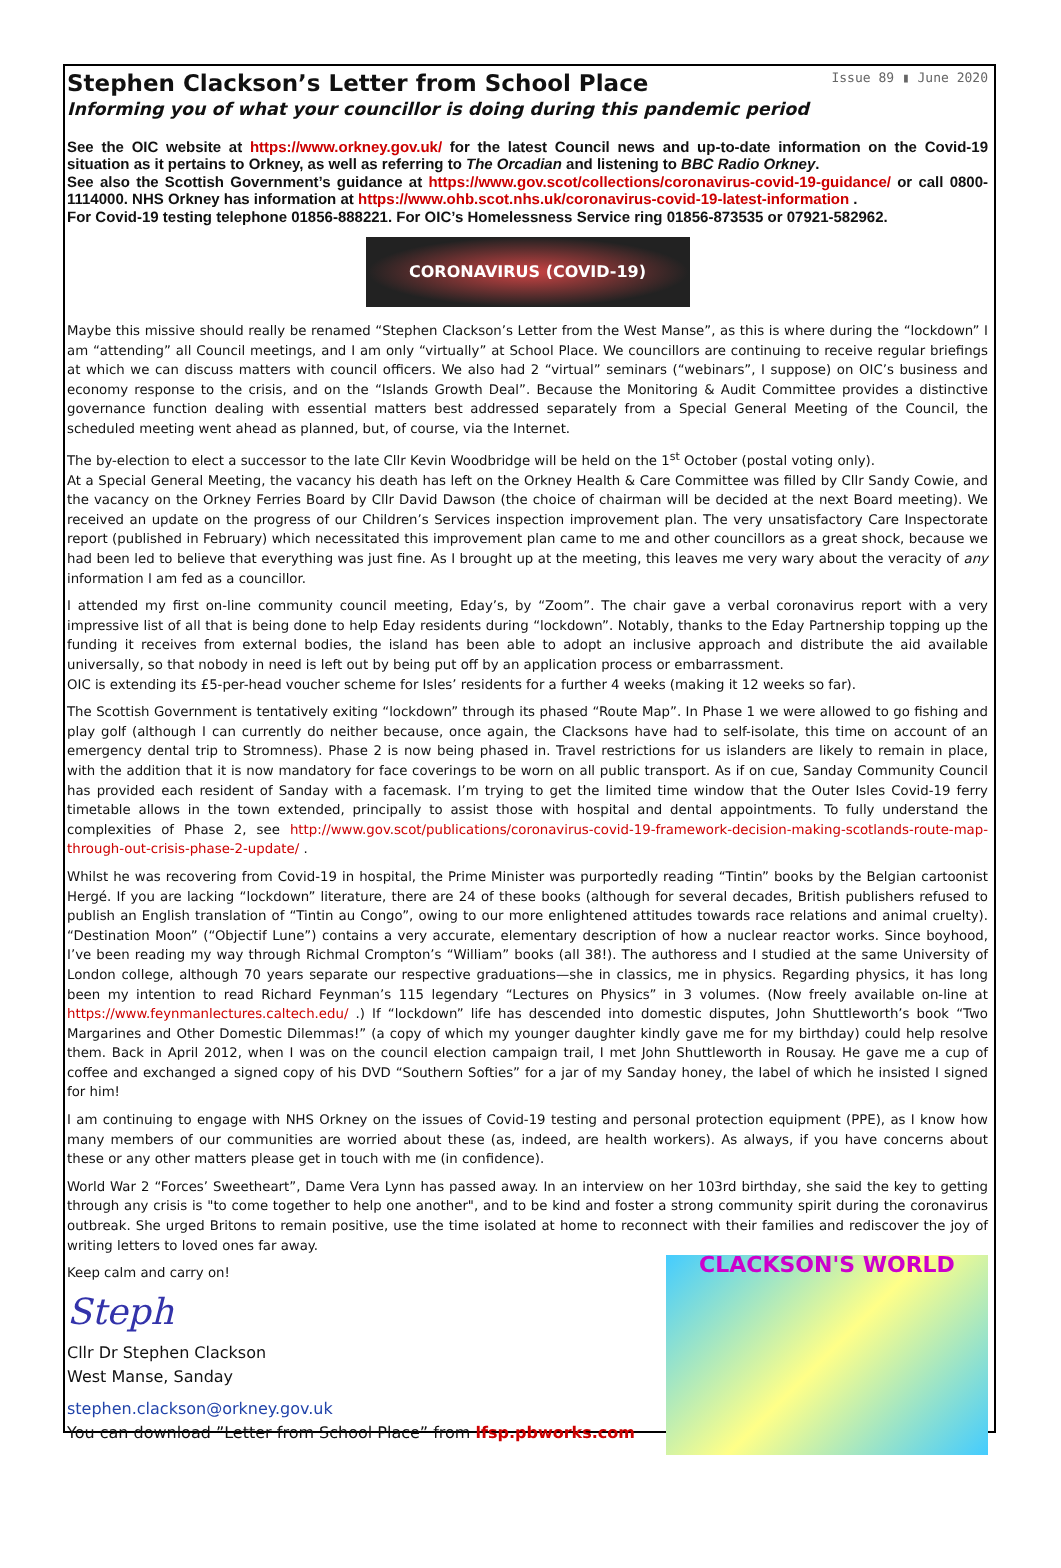Stephen Clackson’s Letter from School Place
Issue 89 ▮ June 2020
Informing you of what your councillor is doing during this pandemic period
See the OIC website at https://www.orkney.gov.uk/ for the latest Council news and up-to-date information on the Covid-19 situation as it pertains to Orkney, as well as referring to The Orcadian and listening to BBC Radio Orkney.
See also the Scottish Government’s guidance at https://www.gov.scot/collections/coronavirus-covid-19-guidance/ or call 0800-1114000. NHS Orkney has information at https://www.ohb.scot.nhs.uk/coronavirus-covid-19-latest-information .
For Covid-19 testing telephone 01856-888221. For OIC’s Homelessness Service ring 01856-873535 or 07921-582962.
CORONAVIRUS (COVID-19)
Maybe this missive should really be renamed “Stephen Clackson’s Letter from the West Manse”, as this is where during the “lockdown” I am “attending” all Council meetings, and I am only “virtually” at School Place. We councillors are continuing to receive regular briefings at which we can discuss matters with council officers. We also had 2 “virtual” seminars (“webinars”, I suppose) on OIC’s business and economy response to the crisis, and on the “Islands Growth Deal”. Because the Monitoring & Audit Committee provides a distinctive governance function dealing with essential matters best addressed separately from a Special General Meeting of the Council, the scheduled meeting went ahead as planned, but, of course, via the Internet.
The by-election to elect a successor to the late Cllr Kevin Woodbridge will be held on the 1<sup>st</sup> October (postal voting only).
At a Special General Meeting, the vacancy his death has left on the Orkney Health & Care Committee was filled by Cllr Sandy Cowie, and the vacancy on the Orkney Ferries Board by Cllr David Dawson (the choice of chairman will be decided at the next Board meeting). We received an update on the progress of our Children’s Services inspection improvement plan. The very unsatisfactory Care Inspectorate report (published in February) which necessitated this improvement plan came to me and other councillors as a great shock, because we had been led to believe that everything was just fine. As I brought up at the meeting, this leaves me very wary about the veracity of any information I am fed as a councillor.
I attended my first on-line community council meeting, Eday’s, by “Zoom”. The chair gave a verbal coronavirus report with a very impressive list of all that is being done to help Eday residents during “lockdown”. Notably, thanks to the Eday Partnership topping up the funding it receives from external bodies, the island has been able to adopt an inclusive approach and distribute the aid available universally, so that nobody in need is left out by being put off by an application process or embarrassment.
OIC is extending its £5-per-head voucher scheme for Isles’ residents for a further 4 weeks (making it 12 weeks so far).
The Scottish Government is tentatively exiting “lockdown” through its phased “Route Map”. In Phase 1 we were allowed to go fishing and play golf (although I can currently do neither because, once again, the Clacksons have had to self-isolate, this time on account of an emergency dental trip to Stromness). Phase 2 is now being phased in. Travel restrictions for us islanders are likely to remain in place, with the addition that it is now mandatory for face coverings to be worn on all public transport. As if on cue, Sanday Community Council has provided each resident of Sanday with a facemask. I’m trying to get the limited time window that the Outer Isles Covid-19 ferry timetable allows in the town extended, principally to assist those with hospital and dental appointments. To fully understand the complexities of Phase 2, see http://www.gov.scot/publications/coronavirus-covid-19-framework-decision-making-scotlands-route-map-through-out-crisis-phase-2-update/ .
Whilst he was recovering from Covid-19 in hospital, the Prime Minister was purportedly reading “Tintin” books by the Belgian cartoonist Hergé. If you are lacking “lockdown” literature, there are 24 of these books (although for several decades, British publishers refused to publish an English translation of “Tintin au Congo”, owing to our more enlightened attitudes towards race relations and animal cruelty). “Destination Moon” (“Objectif Lune”) contains a very accurate, elementary description of how a nuclear reactor works. Since boyhood, I’ve been reading my way through Richmal Crompton’s “William” books (all 38!). The authoress and I studied at the same University of London college, although 70 years separate our respective graduations—she in classics, me in physics. Regarding physics, it has long been my intention to read Richard Feynman’s 115 legendary “Lectures on Physics” in 3 volumes. (Now freely available on-line at https://www.feynmanlectures.caltech.edu/ .) If “lockdown” life has descended into domestic disputes, John Shuttleworth’s book “Two Margarines and Other Domestic Dilemmas!” (a copy of which my younger daughter kindly gave me for my birthday) could help resolve them. Back in April 2012, when I was on the council election campaign trail, I met John Shuttleworth in Rousay. He gave me a cup of coffee and exchanged a signed copy of his DVD “Southern Softies” for a jar of my Sanday honey, the label of which he insisted I signed for him!
I am continuing to engage with NHS Orkney on the issues of Covid-19 testing and personal protection equipment (PPE), as I know how many members of our communities are worried about these (as, indeed, are health workers). As always, if you have concerns about these or any other matters please get in touch with me (in confidence).
World War 2 “Forces’ Sweetheart”, Dame Vera Lynn has passed away. In an interview on her 103rd birthday, she said the key to getting through any crisis is "to come together to help one another", and to be kind and foster a strong community spirit during the coronavirus outbreak. She urged Britons to remain positive, use the time isolated at home to reconnect with their families and rediscover the joy of writing letters to loved ones far away.
Keep calm and carry on!
Steph
Cllr Dr Stephen Clackson
West Manse, Sanday
stephen.clackson@orkney.gov.uk
You can download ”Letter from School Place” from lfsp.pbworks.com
CLACKSON'S WORLD